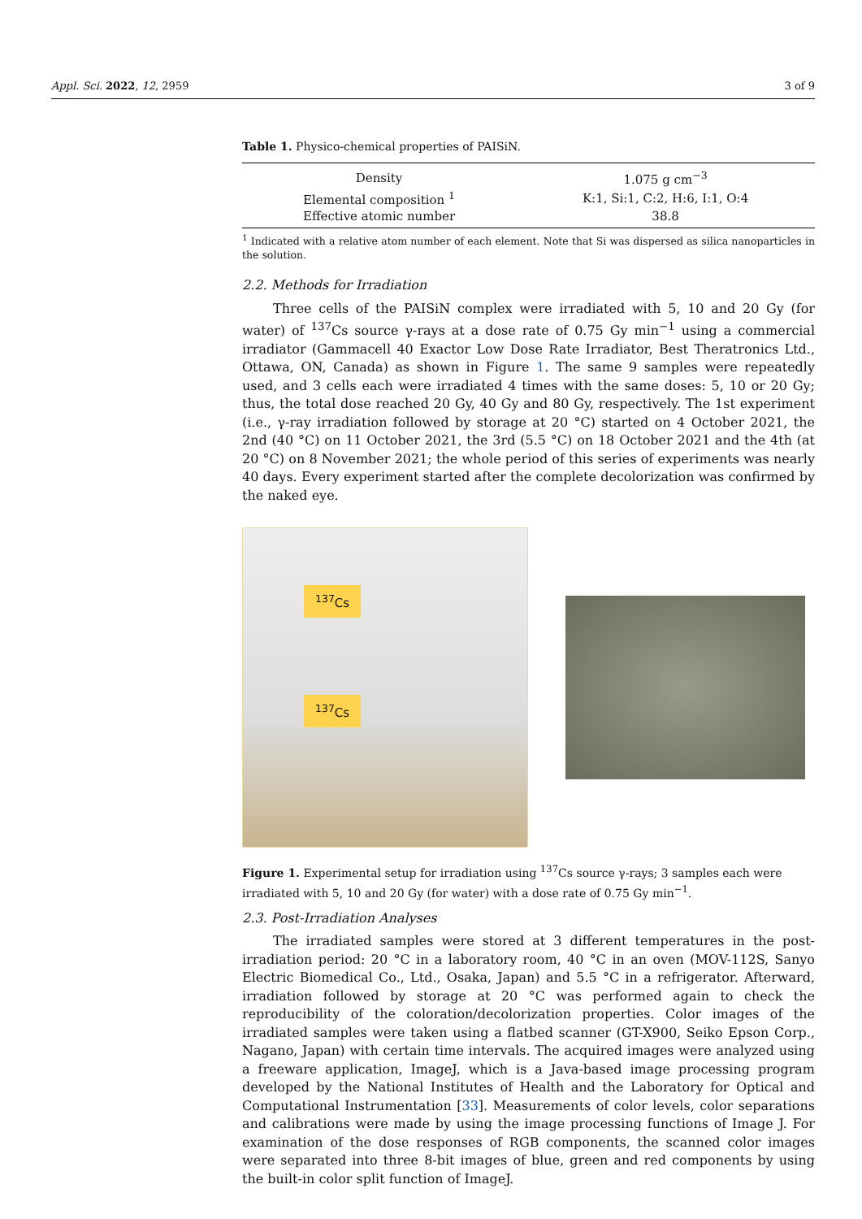Appl. Sci. 2022, 12, 2959 3 of 9
Table 1. Physico-chemical properties of PAISiN.
| Density | 1.075 g cm<sup>−3</sup> |
| Elemental composition <sup>1</sup> | K:1, Si:1, C:2, H:6, I:1, O:4 |
| Effective atomic number | 38.8 |
<sup>1</sup> Indicated with a relative atom number of each element. Note that Si was dispersed as silica nanoparticles in the solution.
2.2. Methods for Irradiation
Three cells of the PAISiN complex were irradiated with 5, 10 and 20 Gy (for water) of <sup>137</sup>Cs source γ-rays at a dose rate of 0.75 Gy min<sup>−1</sup> using a commercial irradiator (Gammacell 40 Exactor Low Dose Rate Irradiator, Best Theratronics Ltd., Ottawa, ON, Canada) as shown in Figure 1. The same 9 samples were repeatedly used, and 3 cells each were irradiated 4 times with the same doses: 5, 10 or 20 Gy; thus, the total dose reached 20 Gy, 40 Gy and 80 Gy, respectively. The 1st experiment (i.e., γ-ray irradiation followed by storage at 20 °C) started on 4 October 2021, the 2nd (40 °C) on 11 October 2021, the 3rd (5.5 °C) on 18 October 2021 and the 4th (at 20 °C) on 8 November 2021; the whole period of this series of experiments was nearly 40 days. Every experiment started after the complete decolorization was confirmed by the naked eye.
<sup>137</sup>Cs
<sup>137</sup>Cs
Figure 1. Experimental setup for irradiation using <sup>137</sup>Cs source γ-rays; 3 samples each were irradiated with 5, 10 and 20 Gy (for water) with a dose rate of 0.75 Gy min<sup>−1</sup>.
2.3. Post-Irradiation Analyses
The irradiated samples were stored at 3 different temperatures in the post-irradiation period: 20 °C in a laboratory room, 40 °C in an oven (MOV-112S, Sanyo Electric Biomedical Co., Ltd., Osaka, Japan) and 5.5 °C in a refrigerator. Afterward, irradiation followed by storage at 20 °C was performed again to check the reproducibility of the coloration/decolorization properties. Color images of the irradiated samples were taken using a flatbed scanner (GT-X900, Seiko Epson Corp., Nagano, Japan) with certain time intervals. The acquired images were analyzed using a freeware application, ImageJ, which is a Java-based image processing program developed by the National Institutes of Health and the Laboratory for Optical and Computational Instrumentation [33]. Measurements of color levels, color separations and calibrations were made by using the image processing functions of Image J. For examination of the dose responses of RGB components, the scanned color images were separated into three 8-bit images of blue, green and red components by using the built-in color split function of ImageJ.